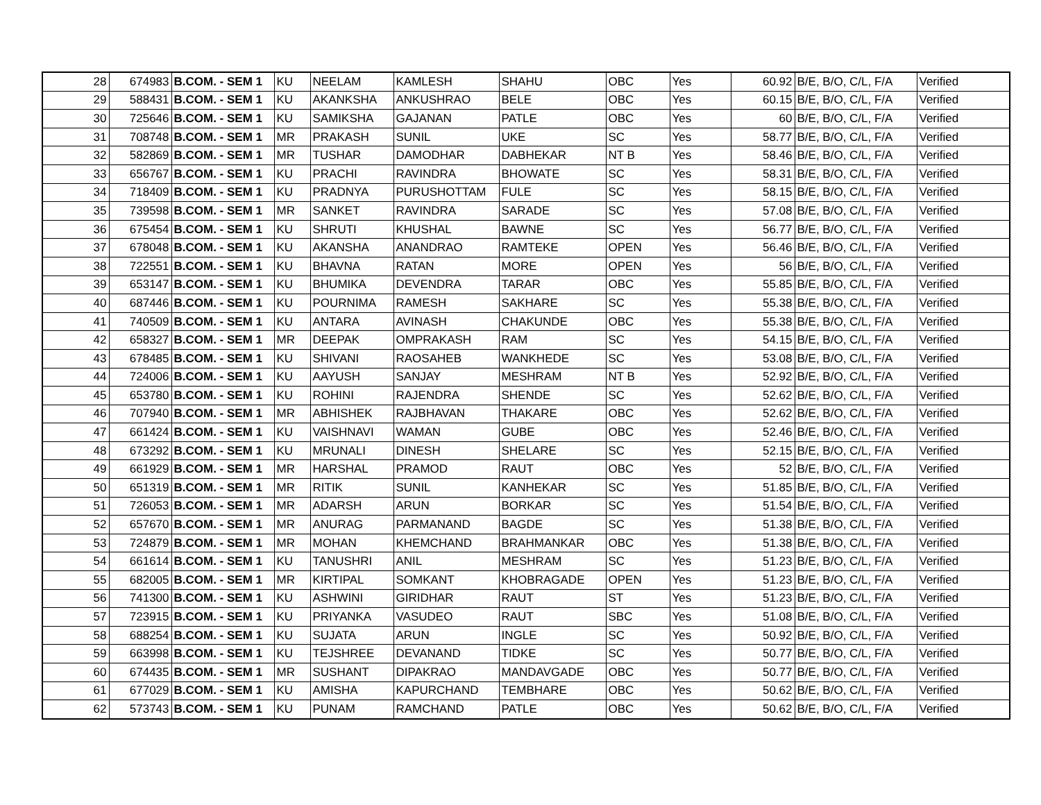| 28 | 674983 | B.COM. - SEM 1 | KU | NEELAM | KAMLESH | SHAHU | OBC | Yes | 60.92 | B/E, B/O, C/L, F/A | Verified |
| 29 | 588431 | B.COM. - SEM 1 | KU | AKANKSHA | ANKUSHRAO | BELE | OBC | Yes | 60.15 | B/E, B/O, C/L, F/A | Verified |
| 30 | 725646 | B.COM. - SEM 1 | KU | SAMIKSHA | GAJANAN | PATLE | OBC | Yes | 60 | B/E, B/O, C/L, F/A | Verified |
| 31 | 708748 | B.COM. - SEM 1 | MR | PRAKASH | SUNIL | UKE | SC | Yes | 58.77 | B/E, B/O, C/L, F/A | Verified |
| 32 | 582869 | B.COM. - SEM 1 | MR | TUSHAR | DAMODHAR | DABHEKAR | NT B | Yes | 58.46 | B/E, B/O, C/L, F/A | Verified |
| 33 | 656767 | B.COM. - SEM 1 | KU | PRACHI | RAVINDRA | BHOWATE | SC | Yes | 58.31 | B/E, B/O, C/L, F/A | Verified |
| 34 | 718409 | B.COM. - SEM 1 | KU | PRADNYA | PURUSHOTTAM | FULE | SC | Yes | 58.15 | B/E, B/O, C/L, F/A | Verified |
| 35 | 739598 | B.COM. - SEM 1 | MR | SANKET | RAVINDRA | SARADE | SC | Yes | 57.08 | B/E, B/O, C/L, F/A | Verified |
| 36 | 675454 | B.COM. - SEM 1 | KU | SHRUTI | KHUSHAL | BAWNE | SC | Yes | 56.77 | B/E, B/O, C/L, F/A | Verified |
| 37 | 678048 | B.COM. - SEM 1 | KU | AKANSHA | ANANDRAO | RAMTEKE | OPEN | Yes | 56.46 | B/E, B/O, C/L, F/A | Verified |
| 38 | 722551 | B.COM. - SEM 1 | KU | BHAVNA | RATAN | MORE | OPEN | Yes | 56 | B/E, B/O, C/L, F/A | Verified |
| 39 | 653147 | B.COM. - SEM 1 | KU | BHUMIKA | DEVENDRA | TARAR | OBC | Yes | 55.85 | B/E, B/O, C/L, F/A | Verified |
| 40 | 687446 | B.COM. - SEM 1 | KU | POURNIMA | RAMESH | SAKHARE | SC | Yes | 55.38 | B/E, B/O, C/L, F/A | Verified |
| 41 | 740509 | B.COM. - SEM 1 | KU | ANTARA | AVINASH | CHAKUNDE | OBC | Yes | 55.38 | B/E, B/O, C/L, F/A | Verified |
| 42 | 658327 | B.COM. - SEM 1 | MR | DEEPAK | OMPRAKASH | RAM | SC | Yes | 54.15 | B/E, B/O, C/L, F/A | Verified |
| 43 | 678485 | B.COM. - SEM 1 | KU | SHIVANI | RAOSAHEB | WANKHEDE | SC | Yes | 53.08 | B/E, B/O, C/L, F/A | Verified |
| 44 | 724006 | B.COM. - SEM 1 | KU | AAYUSH | SANJAY | MESHRAM | NT B | Yes | 52.92 | B/E, B/O, C/L, F/A | Verified |
| 45 | 653780 | B.COM. - SEM 1 | KU | ROHINI | RAJENDRA | SHENDE | SC | Yes | 52.62 | B/E, B/O, C/L, F/A | Verified |
| 46 | 707940 | B.COM. - SEM 1 | MR | ABHISHEK | RAJBHAVAN | THAKARE | OBC | Yes | 52.62 | B/E, B/O, C/L, F/A | Verified |
| 47 | 661424 | B.COM. - SEM 1 | KU | VAISHNAVI | WAMAN | GUBE | OBC | Yes | 52.46 | B/E, B/O, C/L, F/A | Verified |
| 48 | 673292 | B.COM. - SEM 1 | KU | MRUNALI | DINESH | SHELARE | SC | Yes | 52.15 | B/E, B/O, C/L, F/A | Verified |
| 49 | 661929 | B.COM. - SEM 1 | MR | HARSHAL | PRAMOD | RAUT | OBC | Yes | 52 | B/E, B/O, C/L, F/A | Verified |
| 50 | 651319 | B.COM. - SEM 1 | MR | RITIK | SUNIL | KANHEKAR | SC | Yes | 51.85 | B/E, B/O, C/L, F/A | Verified |
| 51 | 726053 | B.COM. - SEM 1 | MR | ADARSH | ARUN | BORKAR | SC | Yes | 51.54 | B/E, B/O, C/L, F/A | Verified |
| 52 | 657670 | B.COM. - SEM 1 | MR | ANURAG | PARMANAND | BAGDE | SC | Yes | 51.38 | B/E, B/O, C/L, F/A | Verified |
| 53 | 724879 | B.COM. - SEM 1 | MR | MOHAN | KHEMCHAND | BRAHMANKAR | OBC | Yes | 51.38 | B/E, B/O, C/L, F/A | Verified |
| 54 | 661614 | B.COM. - SEM 1 | KU | TANUSHRI | ANIL | MESHRAM | SC | Yes | 51.23 | B/E, B/O, C/L, F/A | Verified |
| 55 | 682005 | B.COM. - SEM 1 | MR | KIRTIPAL | SOMKANT | KHOBRAGADE | OPEN | Yes | 51.23 | B/E, B/O, C/L, F/A | Verified |
| 56 | 741300 | B.COM. - SEM 1 | KU | ASHWINI | GIRIDHAR | RAUT | ST | Yes | 51.23 | B/E, B/O, C/L, F/A | Verified |
| 57 | 723915 | B.COM. - SEM 1 | KU | PRIYANKA | VASUDEO | RAUT | SBC | Yes | 51.08 | B/E, B/O, C/L, F/A | Verified |
| 58 | 688254 | B.COM. - SEM 1 | KU | SUJATA | ARUN | INGLE | SC | Yes | 50.92 | B/E, B/O, C/L, F/A | Verified |
| 59 | 663998 | B.COM. - SEM 1 | KU | TEJSHREE | DEVANAND | TIDKE | SC | Yes | 50.77 | B/E, B/O, C/L, F/A | Verified |
| 60 | 674435 | B.COM. - SEM 1 | MR | SUSHANT | DIPAKRAO | MANDAVGADE | OBC | Yes | 50.77 | B/E, B/O, C/L, F/A | Verified |
| 61 | 677029 | B.COM. - SEM 1 | KU | AMISHA | KAPURCHAND | TEMBHARE | OBC | Yes | 50.62 | B/E, B/O, C/L, F/A | Verified |
| 62 | 573743 | B.COM. - SEM 1 | KU | PUNAM | RAMCHAND | PATLE | OBC | Yes | 50.62 | B/E, B/O, C/L, F/A | Verified |